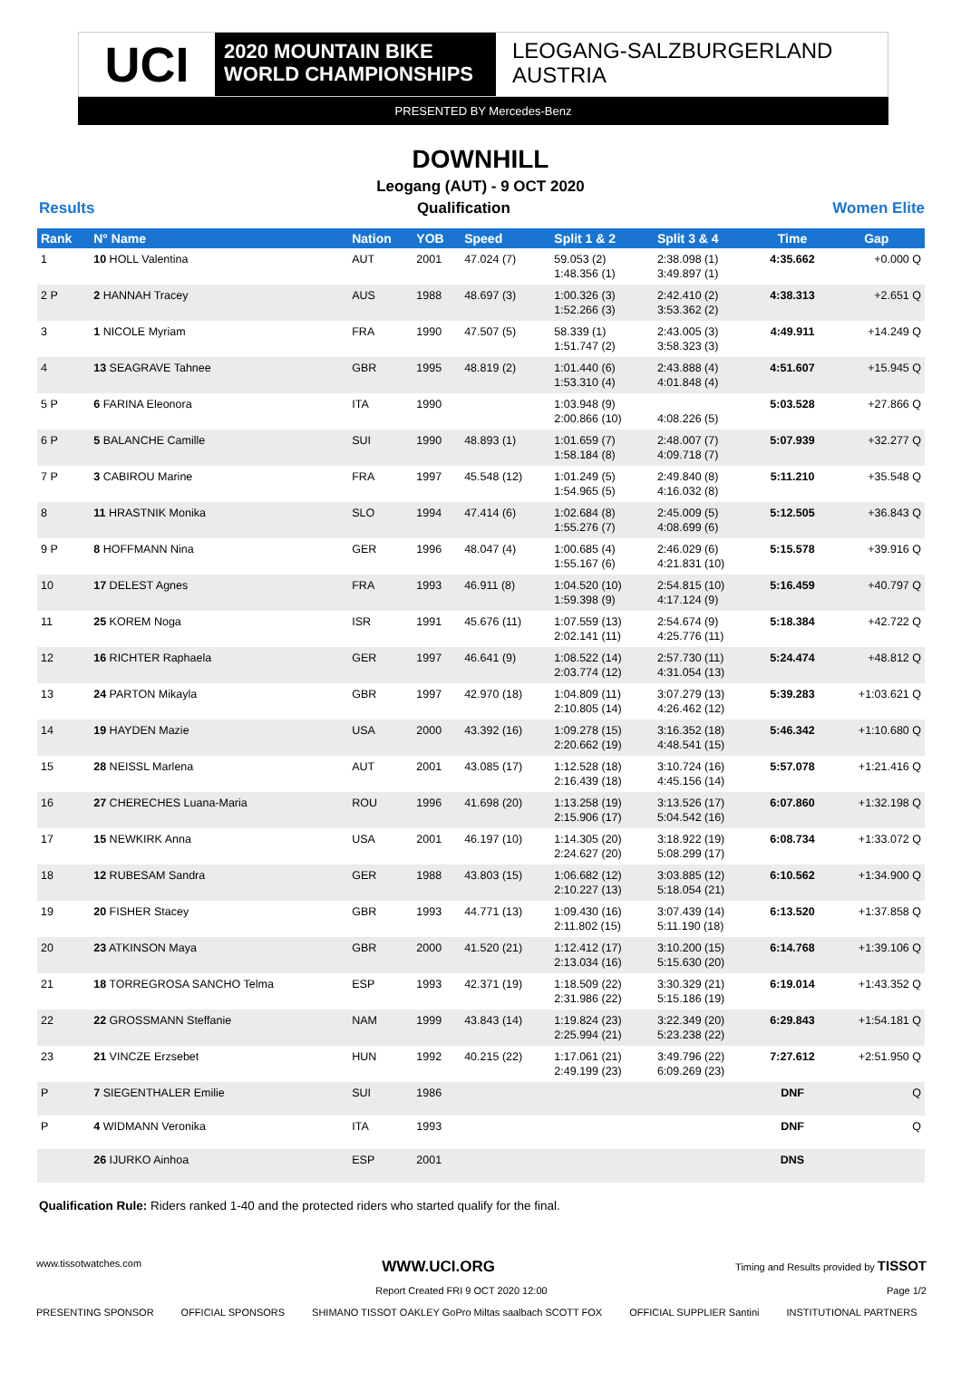UCI
2020 MOUNTAIN BIKE
WORLD CHAMPIONSHIPS
LEOGANG-SALZBURGERLAND
AUSTRIA
PRESENTED BY Mercedes-Benz
DOWNHILL
Leogang (AUT) - 9 OCT 2020
Results Qualification Women Elite
| Rank | N° Name | Nation | YOB | Speed | Split 1 & 2 | Split 3 & 4 | Time | Gap |
| --- | --- | --- | --- | --- | --- | --- | --- | --- |
| 1 | 10 HOLL Valentina | AUT | 2001 | 47.024 (7) | 59.053 (2) 1:48.356 (1) | 2:38.098 (1) 3:49.897 (1) | 4:35.662 | +0.000 Q |
| 2 P | 2 HANNAH Tracey | AUS | 1988 | 48.697 (3) | 1:00.326 (3) 1:52.266 (3) | 2:42.410 (2) 3:53.362 (2) | 4:38.313 | +2.651 Q |
| 3 | 1 NICOLE Myriam | FRA | 1990 | 47.507 (5) | 58.339 (1) 1:51.747 (2) | 2:43.005 (3) 3:58.323 (3) | 4:49.911 | +14.249 Q |
| 4 | 13 SEAGRAVE Tahnee | GBR | 1995 | 48.819 (2) | 1:01.440 (6) 1:53.310 (4) | 2:43.888 (4) 4:01.848 (4) | 4:51.607 | +15.945 Q |
| 5 P | 6 FARINA Eleonora | ITA | 1990 | | 1:03.948 (9) 2:00.866 (10) | 4:08.226 (5) | 5:03.528 | +27.866 Q |
| 6 P | 5 BALANCHE Camille | SUI | 1990 | 48.893 (1) | 1:01.659 (7) 1:58.184 (8) | 2:48.007 (7) 4:09.718 (7) | 5:07.939 | +32.277 Q |
| 7 P | 3 CABIROU Marine | FRA | 1997 | 45.548 (12) | 1:01.249 (5) 1:54.965 (5) | 2:49.840 (8) 4:16.032 (8) | 5:11.210 | +35.548 Q |
| 8 | 11 HRASTNIK Monika | SLO | 1994 | 47.414 (6) | 1:02.684 (8) 1:55.276 (7) | 2:45.009 (5) 4:08.699 (6) | 5:12.505 | +36.843 Q |
| 9 P | 8 HOFFMANN Nina | GER | 1996 | 48.047 (4) | 1:00.685 (4) 1:55.167 (6) | 2:46.029 (6) 4:21.831 (10) | 5:15.578 | +39.916 Q |
| 10 | 17 DELEST Agnes | FRA | 1993 | 46.911 (8) | 1:04.520 (10) 1:59.398 (9) | 2:54.815 (10) 4:17.124 (9) | 5:16.459 | +40.797 Q |
| 11 | 25 KOREM Noga | ISR | 1991 | 45.676 (11) | 1:07.559 (13) 2:02.141 (11) | 2:54.674 (9) 4:25.776 (11) | 5:18.384 | +42.722 Q |
| 12 | 16 RICHTER Raphaela | GER | 1997 | 46.641 (9) | 1:08.522 (14) 2:03.774 (12) | 2:57.730 (11) 4:31.054 (13) | 5:24.474 | +48.812 Q |
| 13 | 24 PARTON Mikayla | GBR | 1997 | 42.970 (18) | 1:04.809 (11) 2:10.805 (14) | 3:07.279 (13) 4:26.462 (12) | 5:39.283 | +1:03.621 Q |
| 14 | 19 HAYDEN Mazie | USA | 2000 | 43.392 (16) | 1:09.278 (15) 2:20.662 (19) | 3:16.352 (18) 4:48.541 (15) | 5:46.342 | +1:10.680 Q |
| 15 | 28 NEISSL Marlena | AUT | 2001 | 43.085 (17) | 1:12.528 (18) 2:16.439 (18) | 3:10.724 (16) 4:45.156 (14) | 5:57.078 | +1:21.416 Q |
| 16 | 27 CHERECHES Luana-Maria | ROU | 1996 | 41.698 (20) | 1:13.258 (19) 2:15.906 (17) | 3:13.526 (17) 5:04.542 (16) | 6:07.860 | +1:32.198 Q |
| 17 | 15 NEWKIRK Anna | USA | 2001 | 46.197 (10) | 1:14.305 (20) 2:24.627 (20) | 3:18.922 (19) 5:08.299 (17) | 6:08.734 | +1:33.072 Q |
| 18 | 12 RUBESAM Sandra | GER | 1988 | 43.803 (15) | 1:06.682 (12) 2:10.227 (13) | 3:03.885 (12) 5:18.054 (21) | 6:10.562 | +1:34.900 Q |
| 19 | 20 FISHER Stacey | GBR | 1993 | 44.771 (13) | 1:09.430 (16) 2:11.802 (15) | 3:07.439 (14) 5:11.190 (18) | 6:13.520 | +1:37.858 Q |
| 20 | 23 ATKINSON Maya | GBR | 2000 | 41.520 (21) | 1:12.412 (17) 2:13.034 (16) | 3:10.200 (15) 5:15.630 (20) | 6:14.768 | +1:39.106 Q |
| 21 | 18 TORREGROSA SANCHO Telma | ESP | 1993 | 42.371 (19) | 1:18.509 (22) 2:31.986 (22) | 3:30.329 (21) 5:15.186 (19) | 6:19.014 | +1:43.352 Q |
| 22 | 22 GROSSMANN Steffanie | NAM | 1999 | 43.843 (14) | 1:19.824 (23) 2:25.994 (21) | 3:22.349 (20) 5:23.238 (22) | 6:29.843 | +1:54.181 Q |
| 23 | 21 VINCZE Erzsebet | HUN | 1992 | 40.215 (22) | 1:17.061 (21) 2:49.199 (23) | 3:49.796 (22) 6:09.269 (23) | 7:27.612 | +2:51.950 Q |
| P | 7 SIEGENTHALER Emilie | SUI | 1986 | | | | DNF | Q |
| P | 4 WIDMANN Veronika | ITA | 1993 | | | | DNF | Q |
| | 26 IJURKO Ainhoa | ESP | 2001 | | | | DNS | |
Qualification Rule: Riders ranked 1-40 and the protected riders who started qualify for the final.
www.tissotwatches.com WWW.UCI.ORG Timing and Results provided by TISSOT
Report Created FRI 9 OCT 2020 12:00 Page 1/2
PRESENTING SPONSOR OFFICIAL SPONSORS SHIMANO TISSOT OAKLEY GoPro Miltas saalbach SCOTT FOX OFFICIAL SUPPLIER Santini INSTITUTIONAL PARTNERS